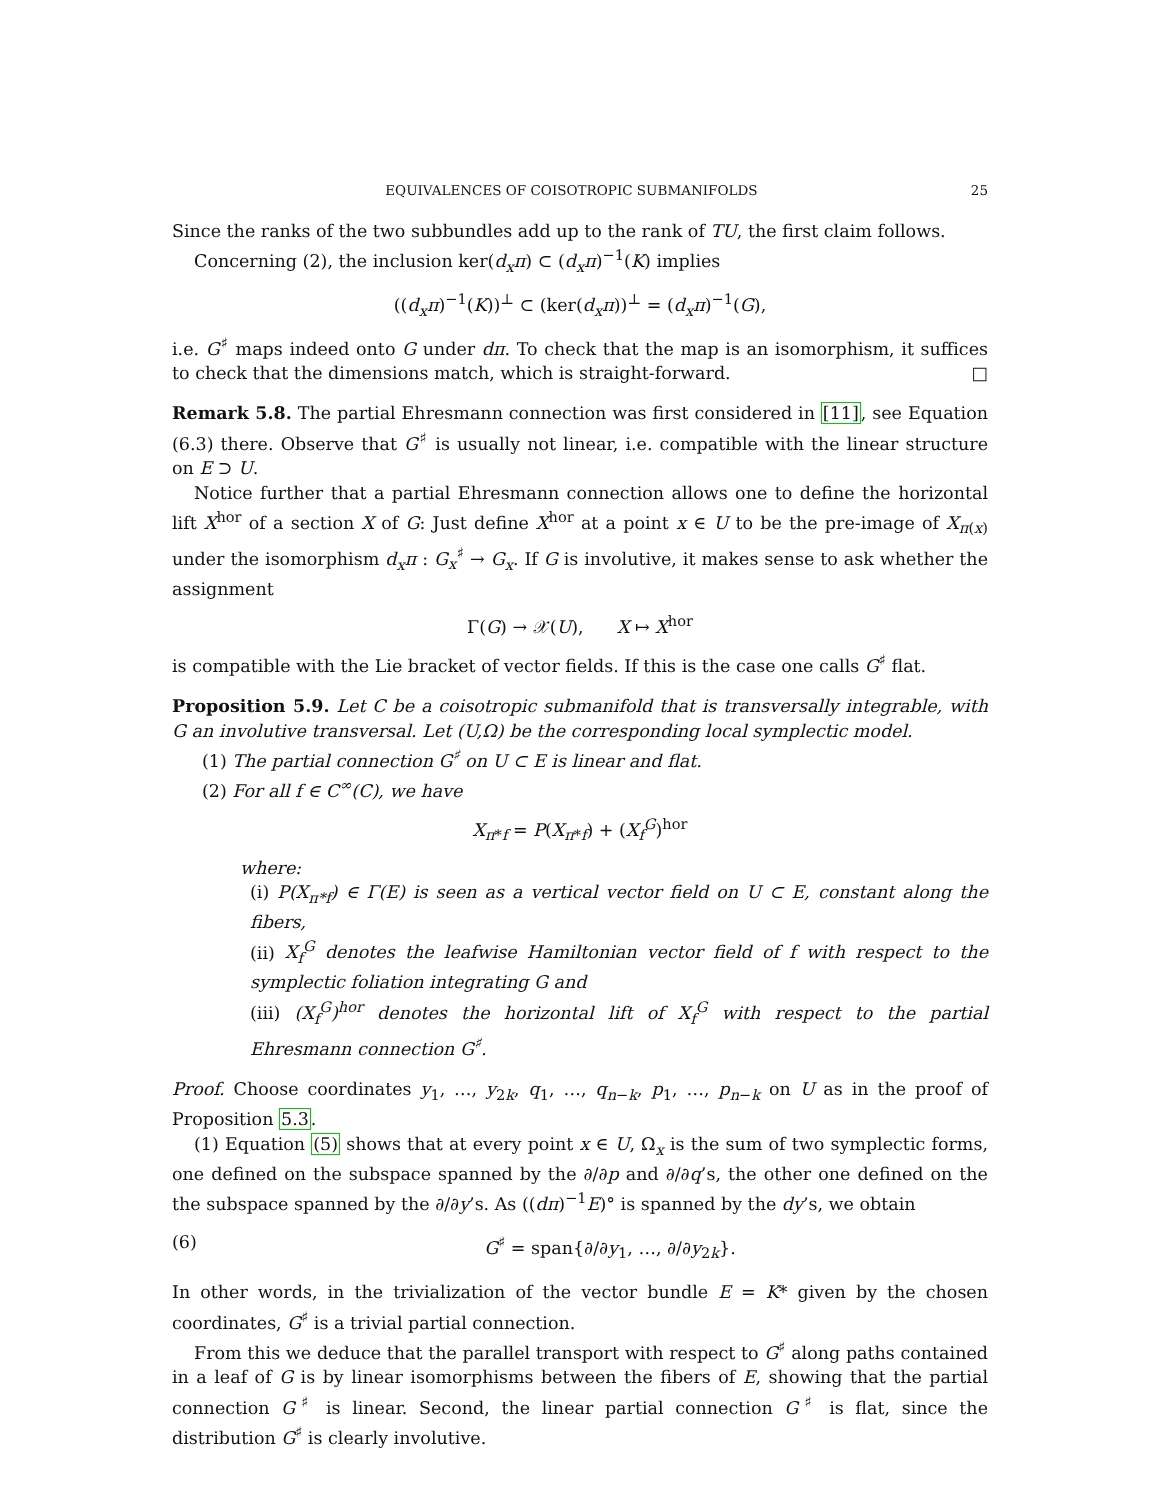EQUIVALENCES OF COISOTROPIC SUBMANIFOLDS 25
Since the ranks of the two subbundles add up to the rank of TU, the first claim follows.
Concerning (2), the inclusion ker(d<sub>x</sub>π) ⊂ (d<sub>x</sub>π)<sup>−1</sup>(K) implies
((d<sub>x</sub>π)<sup>−1</sup>(K))<sup>⊥</sup> ⊂ (ker(d<sub>x</sub>π))<sup>⊥</sup> = (d<sub>x</sub>π)<sup>−1</sup>(G),
i.e. G<sup>♯</sup> maps indeed onto G under dπ. To check that the map is an isomorphism, it suffices to check that the dimensions match, which is straight-forward. □
Remark 5.8. The partial Ehresmann connection was first considered in [11], see Equation (6.3) there. Observe that G<sup>♯</sup> is usually not linear, i.e. compatible with the linear structure on E ⊃ U.
Notice further that a partial Ehresmann connection allows one to define the horizontal lift X<sup>hor</sup> of a section X of G: Just define X<sup>hor</sup> at a point x ∈ U to be the pre-image of X<sub>π(x)</sub> under the isomorphism d<sub>x</sub>π : G<sub>x</sub><sup>♯</sup> → G<sub>x</sub>. If G is involutive, it makes sense to ask whether the assignment
Γ(G) → 𝒳(U), X ↦ X<sup>hor</sup>
is compatible with the Lie bracket of vector fields. If this is the case one calls G<sup>♯</sup> flat.
Proposition 5.9. Let C be a coisotropic submanifold that is transversally integrable, with G an involutive transversal. Let (U,Ω) be the corresponding local symplectic model.
(1) The partial connection G<sup>♯</sup> on U ⊂ E is linear and flat.
(2) For all f ∈ C<sup>∞</sup>(C), we have
X<sub>π*f</sub> = P(X<sub>π*f</sub>) + (X<sub>f</sub><sup>G</sup>)<sup>hor</sup>
where:
(i) P(X<sub>π*f</sub>) ∈ Γ(E) is seen as a vertical vector field on U ⊂ E, constant along the fibers,
(ii) X<sub>f</sub><sup>G</sup> denotes the leafwise Hamiltonian vector field of f with respect to the symplectic foliation integrating G and
(iii) (X<sub>f</sub><sup>G</sup>)<sup>hor</sup> denotes the horizontal lift of X<sub>f</sub><sup>G</sup> with respect to the partial Ehresmann connection G<sup>♯</sup>.
Proof. Choose coordinates y<sub>1</sub>, …, y<sub>2k</sub>, q<sub>1</sub>, …, q<sub>n−k</sub>, p<sub>1</sub>, …, p<sub>n−k</sub> on U as in the proof of Proposition 5.3.
(1) Equation (5) shows that at every point x ∈ U, Ω<sub>x</sub> is the sum of two symplectic forms, one defined on the subspace spanned by the ∂/∂p and ∂/∂q’s, the other one defined on the the subspace spanned by the ∂/∂y’s. As ((dπ)<sup>−1</sup>E)° is spanned by the dy’s, we obtain
(6) G<sup>♯</sup> = span{∂/∂y<sub>1</sub>, …, ∂/∂y<sub>2k</sub>}.
In other words, in the trivialization of the vector bundle E = K* given by the chosen coordinates, G<sup>♯</sup> is a trivial partial connection.
From this we deduce that the parallel transport with respect to G<sup>♯</sup> along paths contained in a leaf of G is by linear isomorphisms between the fibers of E, showing that the partial connection G<sup>♯</sup> is linear. Second, the linear partial connection G<sup>♯</sup> is flat, since the distribution G<sup>♯</sup> is clearly involutive.